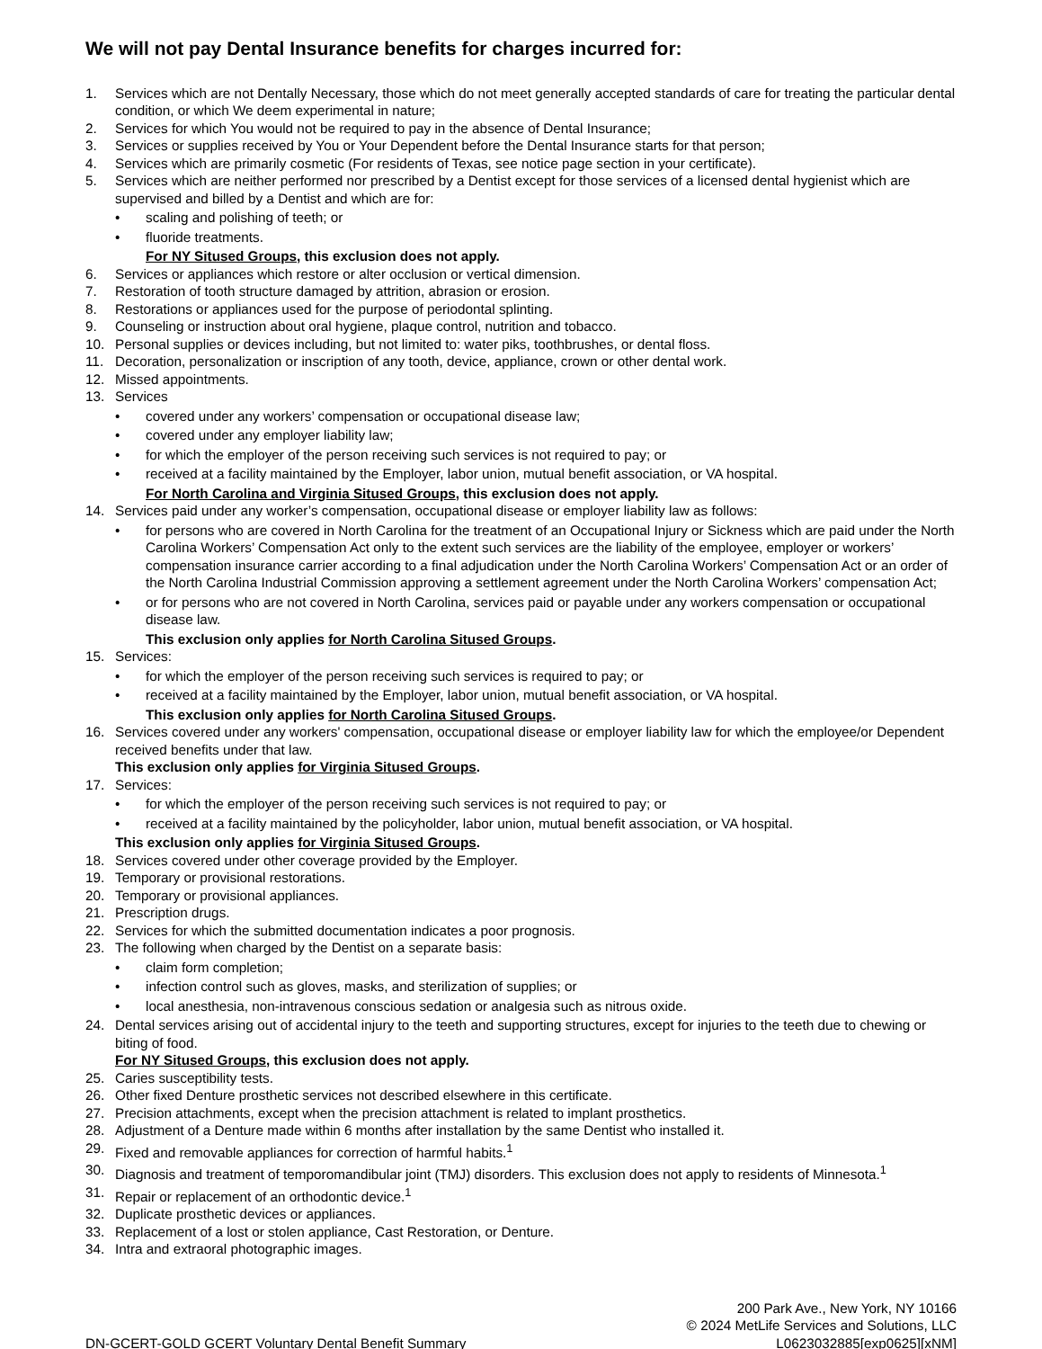We will not pay Dental Insurance benefits for charges incurred for:
1. Services which are not Dentally Necessary, those which do not meet generally accepted standards of care for treating the particular dental condition, or which We deem experimental in nature;
2. Services for which You would not be required to pay in the absence of Dental Insurance;
3. Services or supplies received by You or Your Dependent before the Dental Insurance starts for that person;
4. Services which are primarily cosmetic (For residents of Texas, see notice page section in your certificate).
5. Services which are neither performed nor prescribed by a Dentist except for those services of a licensed dental hygienist which are supervised and billed by a Dentist and which are for:
• scaling and polishing of teeth; or
• fluoride treatments.
For NY Sitused Groups, this exclusion does not apply.
6. Services or appliances which restore or alter occlusion or vertical dimension.
7. Restoration of tooth structure damaged by attrition, abrasion or erosion.
8. Restorations or appliances used for the purpose of periodontal splinting.
9. Counseling or instruction about oral hygiene, plaque control, nutrition and tobacco.
10. Personal supplies or devices including, but not limited to: water piks, toothbrushes, or dental floss.
11. Decoration, personalization or inscription of any tooth, device, appliance, crown or other dental work.
12. Missed appointments.
13. Services
• covered under any workers’ compensation or occupational disease law;
• covered under any employer liability law;
• for which the employer of the person receiving such services is not required to pay; or
• received at a facility maintained by the Employer, labor union, mutual benefit association, or VA hospital.
For North Carolina and Virginia Sitused Groups, this exclusion does not apply.
14. Services paid under any worker’s compensation, occupational disease or employer liability law as follows:
• for persons who are covered in North Carolina for the treatment of an Occupational Injury or Sickness which are paid under the North Carolina Workers’ Compensation Act only to the extent such services are the liability of the employee, employer or workers’ compensation insurance carrier according to a final adjudication under the North Carolina Workers’ Compensation Act or an order of the North Carolina Industrial Commission approving a settlement agreement under the North Carolina Workers’ compensation Act;
• or for persons who are not covered in North Carolina, services paid or payable under any workers compensation or occupational disease law.
This exclusion only applies for North Carolina Sitused Groups.
15. Services:
• for which the employer of the person receiving such services is required to pay; or
• received at a facility maintained by the Employer, labor union, mutual benefit association, or VA hospital.
This exclusion only applies for North Carolina Sitused Groups.
16. Services covered under any workers' compensation, occupational disease or employer liability law for which the employee/or Dependent received benefits under that law.
This exclusion only applies for Virginia Sitused Groups.
17. Services:
• for which the employer of the person receiving such services is not required to pay; or
• received at a facility maintained by the policyholder, labor union, mutual benefit association, or VA hospital.
This exclusion only applies for Virginia Sitused Groups.
18. Services covered under other coverage provided by the Employer.
19. Temporary or provisional restorations.
20. Temporary or provisional appliances.
21. Prescription drugs.
22. Services for which the submitted documentation indicates a poor prognosis.
23. The following when charged by the Dentist on a separate basis:
• claim form completion;
• infection control such as gloves, masks, and sterilization of supplies; or
• local anesthesia, non-intravenous conscious sedation or analgesia such as nitrous oxide.
24. Dental services arising out of accidental injury to the teeth and supporting structures, except for injuries to the teeth due to chewing or biting of food.
For NY Sitused Groups, this exclusion does not apply.
25. Caries susceptibility tests.
26. Other fixed Denture prosthetic services not described elsewhere in this certificate.
27. Precision attachments, except when the precision attachment is related to implant prosthetics.
28. Adjustment of a Denture made within 6 months after installation by the same Dentist who installed it.
29. Fixed and removable appliances for correction of harmful habits.<sup>1</sup>
30. Diagnosis and treatment of temporomandibular joint (TMJ) disorders. This exclusion does not apply to residents of Minnesota.<sup>1</sup>
31. Repair or replacement of an orthodontic device.<sup>1</sup>
32. Duplicate prosthetic devices or appliances.
33. Replacement of a lost or stolen appliance, Cast Restoration, or Denture.
34. Intra and extraoral photographic images.
DN-GCERT-GOLD GCERT Voluntary Dental Benefit Summary
200 Park Ave., New York, NY 10166
© 2024 MetLife Services and Solutions, LLC
L0623032885[exp0625][xNM]